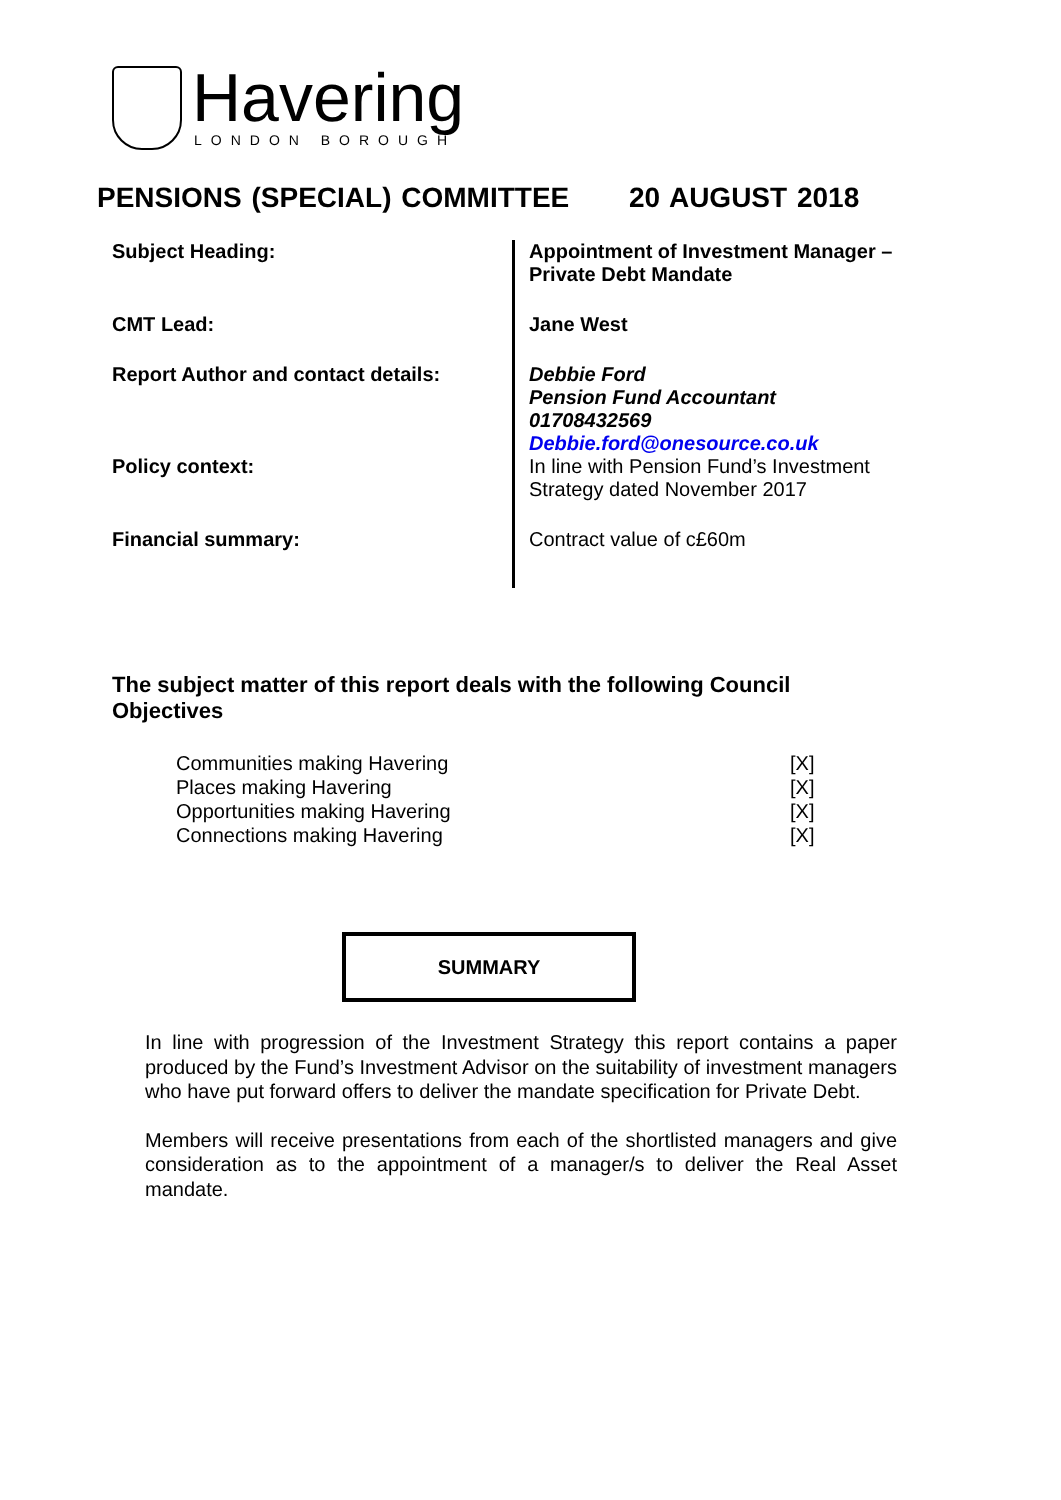Havering
LONDON BOROUGH
PENSIONS (SPECIAL) COMMITTEE 20 AUGUST 2018
| Subject Heading: | Appointment of Investment Manager – Private Debt Mandate |
| CMT Lead: | Jane West |
| Report Author and contact details: | Debbie Ford Pension Fund Accountant 01708432569 Debbie.ford@onesource.co.uk |
| Policy context: | In line with Pension Fund’s Investment Strategy dated November 2017 |
| Financial summary: | Contract value of c£60m |
The subject matter of this report deals with the following Council Objectives
| Communities making Havering | [X] |
| Places making Havering | [X] |
| Opportunities making Havering | [X] |
| Connections making Havering | [X] |
SUMMARY
In line with progression of the Investment Strategy this report contains a paper produced by the Fund’s Investment Advisor on the suitability of investment managers who have put forward offers to deliver the mandate specification for Private Debt.
Members will receive presentations from each of the shortlisted managers and give consideration as to the appointment of a manager/s to deliver the Real Asset mandate.